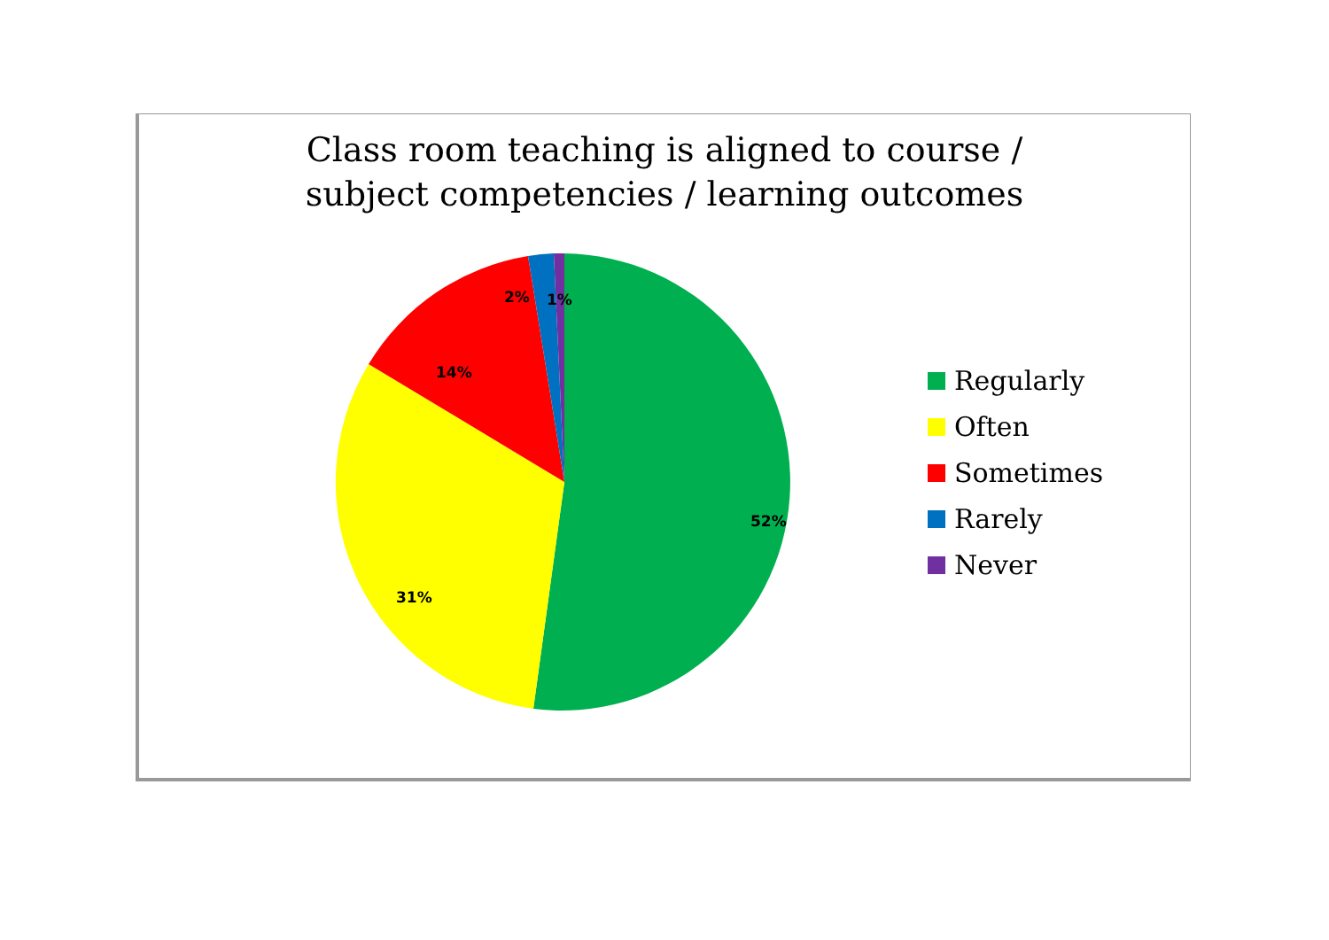Class room teaching is aligned to course / subject competencies / learning outcomes
52%
31%
14%
2%
1%
Regularly
Often
Sometimes
Rarely
Never